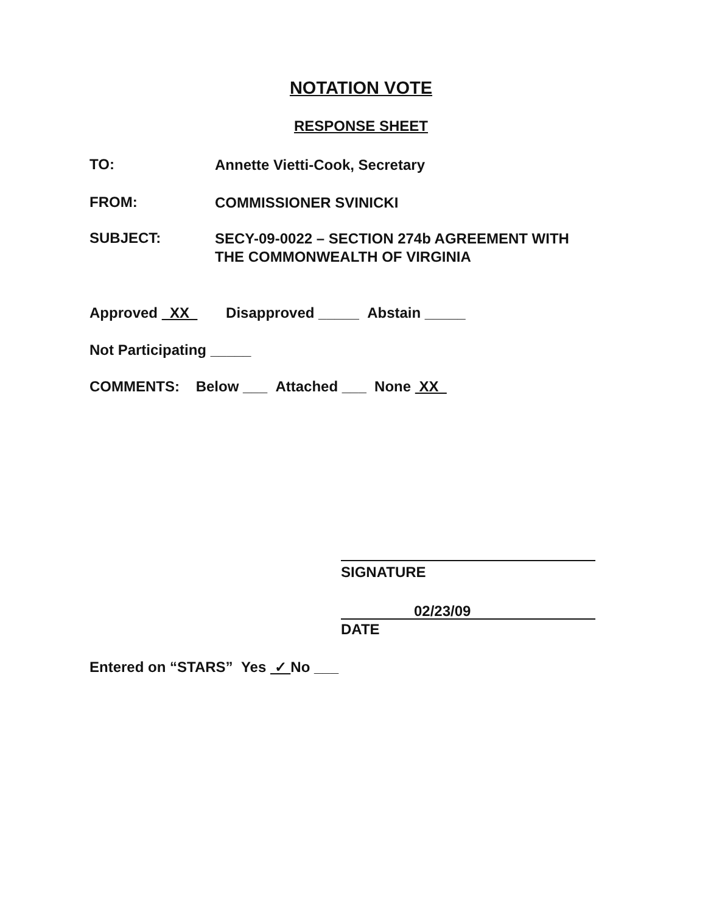NOTATION VOTE
RESPONSE SHEET
TO: Annette Vietti-Cook, Secretary
FROM: COMMISSIONER SVINICKI
SUBJECT: SECY-09-0022 – SECTION 274b AGREEMENT WITH
THE COMMONWEALTH OF VIRGINIA
Approved XX Disapproved _____ Abstain _____
Not Participating _____
COMMENTS: Below ___ Attached ___ None XX
SIGNATURE
02/23/09
DATE
Entered on “STARS” Yes ✓ No ___